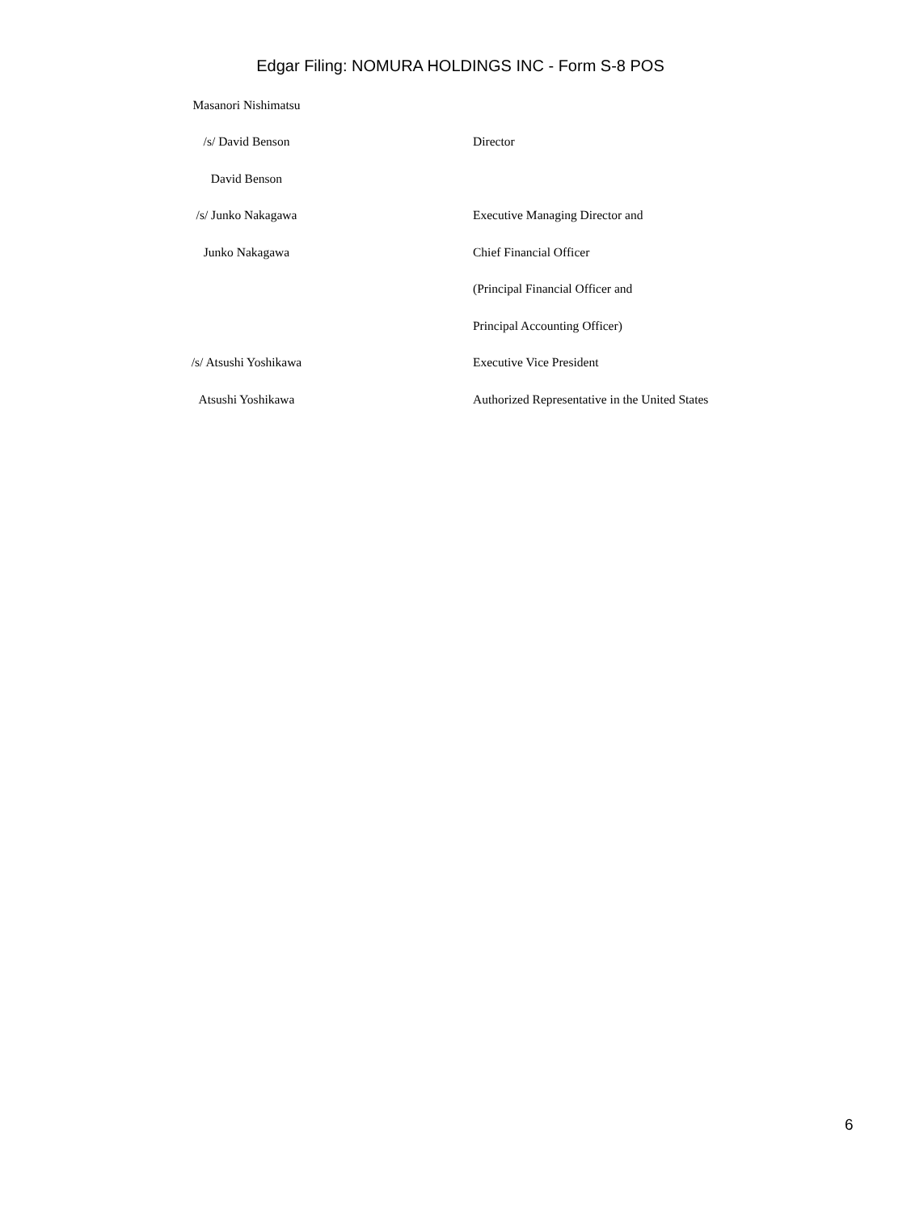Edgar Filing: NOMURA HOLDINGS INC - Form S-8 POS
| Masanori Nishimatsu | | |
| /s/ David Benson | | Director |
| David Benson | | |
| /s/ Junko Nakagawa | | Executive Managing Director and |
| Junko Nakagawa | | Chief Financial Officer |
| | | (Principal Financial Officer and |
| | | Principal Accounting Officer) |
| /s/ Atsushi Yoshikawa | | Executive Vice President |
| Atsushi Yoshikawa | | Authorized Representative in the United States |
6